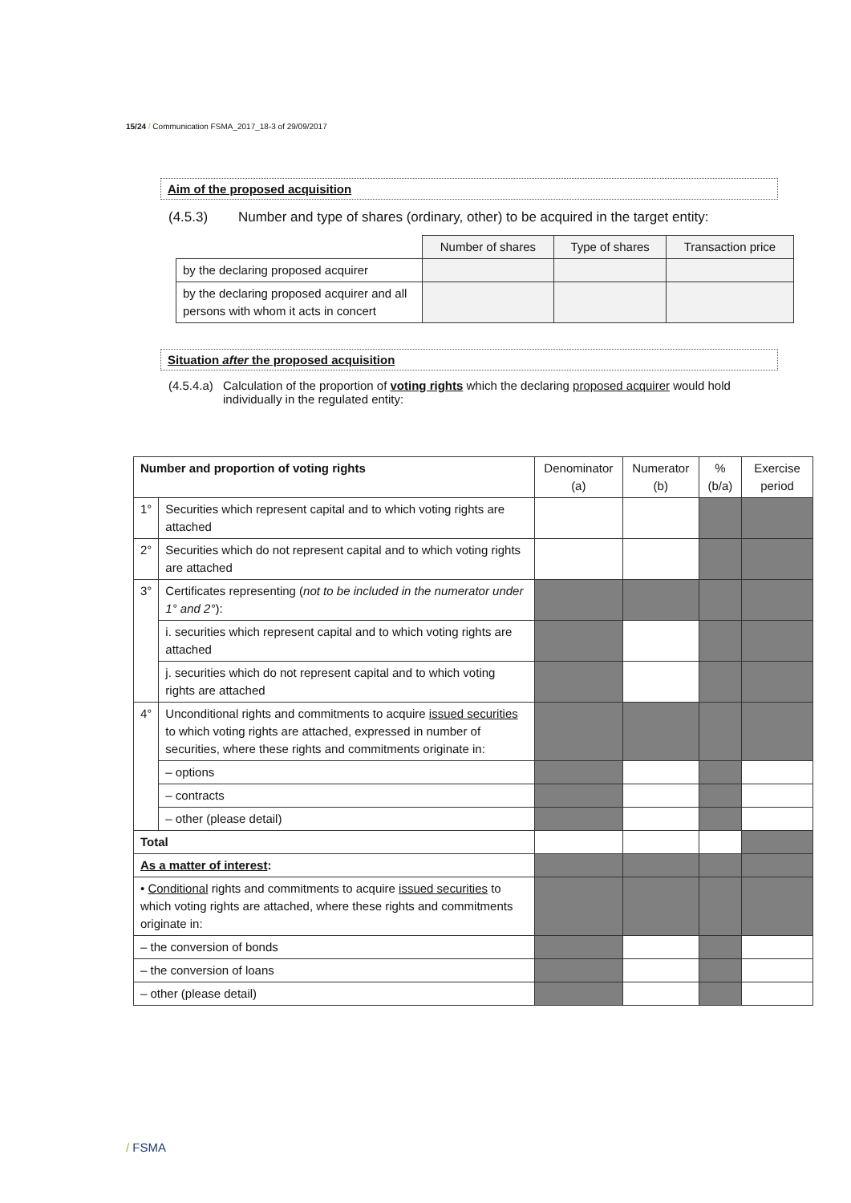15/24 / Communication FSMA_2017_18-3 of 29/09/2017
Aim of the proposed acquisition
(4.5.3) Number and type of shares (ordinary, other) to be acquired in the target entity:
| | Number of shares | Type of shares | Transaction price |
| by the declaring proposed acquirer | | | |
| by the declaring proposed acquirer and all persons with whom it acts in concert | | | |
Situation after the proposed acquisition
(4.5.4.a) Calculation of the proportion of voting rights which the declaring proposed acquirer would hold individually in the regulated entity:
| Number and proportion of voting rights | | Denominator (a) | Numerator (b) | % (b/a) | Exercise period |
| --- | --- | --- | --- | --- | --- |
| 1° | Securities which represent capital and to which voting rights are attached | | | | |
| 2° | Securities which do not represent capital and to which voting rights are attached | | | | |
| 3° | Certificates representing ( not to be included in the numerator under 1° and 2° ): | | | | |
| | i. securities which represent capital and to which voting rights are attached | | | | |
| | j. securities which do not represent capital and to which voting rights are attached | | | | |
| 4° | Unconditional rights and commitments to acquire issued securities to which voting rights are attached, expressed in number of securities, where these rights and commitments originate in: | | | | |
| | – options | | | | |
| | – contracts | | | | |
| | – other (please detail) | | | | |
| Total | | | | | |
| As a matter of interest : | | | | | |
| • Conditional rights and commitments to acquire issued securities to which voting rights are attached, where these rights and commitments originate in: | | | | | |
| – the conversion of bonds | | | | | |
| – the conversion of loans | | | | | |
| – other (please detail) | | | | | |
/ FSMA